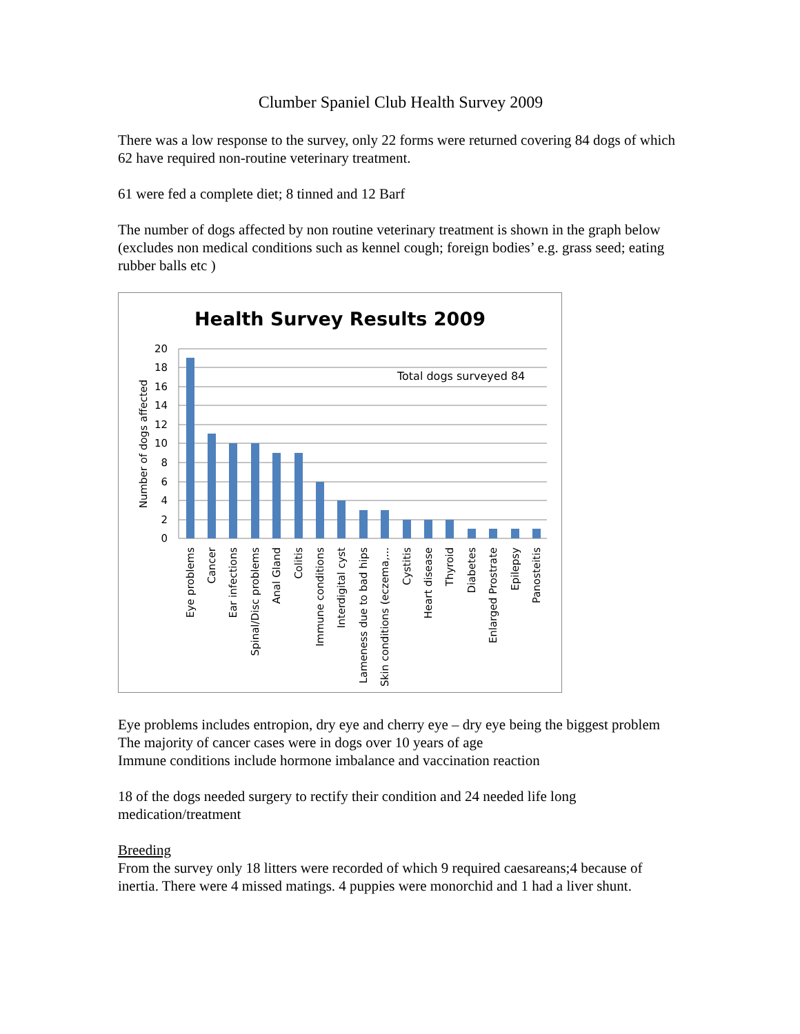Clumber Spaniel Club Health Survey 2009
There was a low response to the survey, only 22 forms were returned covering 84 dogs of which 62 have required non-routine veterinary treatment.
61 were fed a complete diet; 8 tinned and 12 Barf
The number of dogs affected by non routine veterinary treatment is shown in the graph below (excludes non medical conditions such as kennel cough; foreign bodies’ e.g. grass seed; eating rubber balls etc )
Health Survey Results 2009
20
18
16
14
12
10
8
6
4
2
0
Number of dogs affected
Total dogs surveyed 84
Eye problems
Cancer
Ear infections
Spinal/Disc problems
Anal Gland
Colitis
Immune conditions
Interdigital cyst
Lameness due to bad hips
Skin conditions (eczema,...
Cystitis
Heart disease
Thyroid
Diabetes
Enlarged Prostrate
Epilepsy
Panosteitis
Eye problems includes entropion, dry eye and cherry eye – dry eye being the biggest problem
The majority of cancer cases were in dogs over 10 years of age
Immune conditions include hormone imbalance and vaccination reaction
18 of the dogs needed surgery to rectify their condition and 24 needed life long medication/treatment
Breeding
From the survey only 18 litters were recorded of which 9 required caesareans;4 because of inertia. There were 4 missed matings. 4 puppies were monorchid and 1 had a liver shunt.